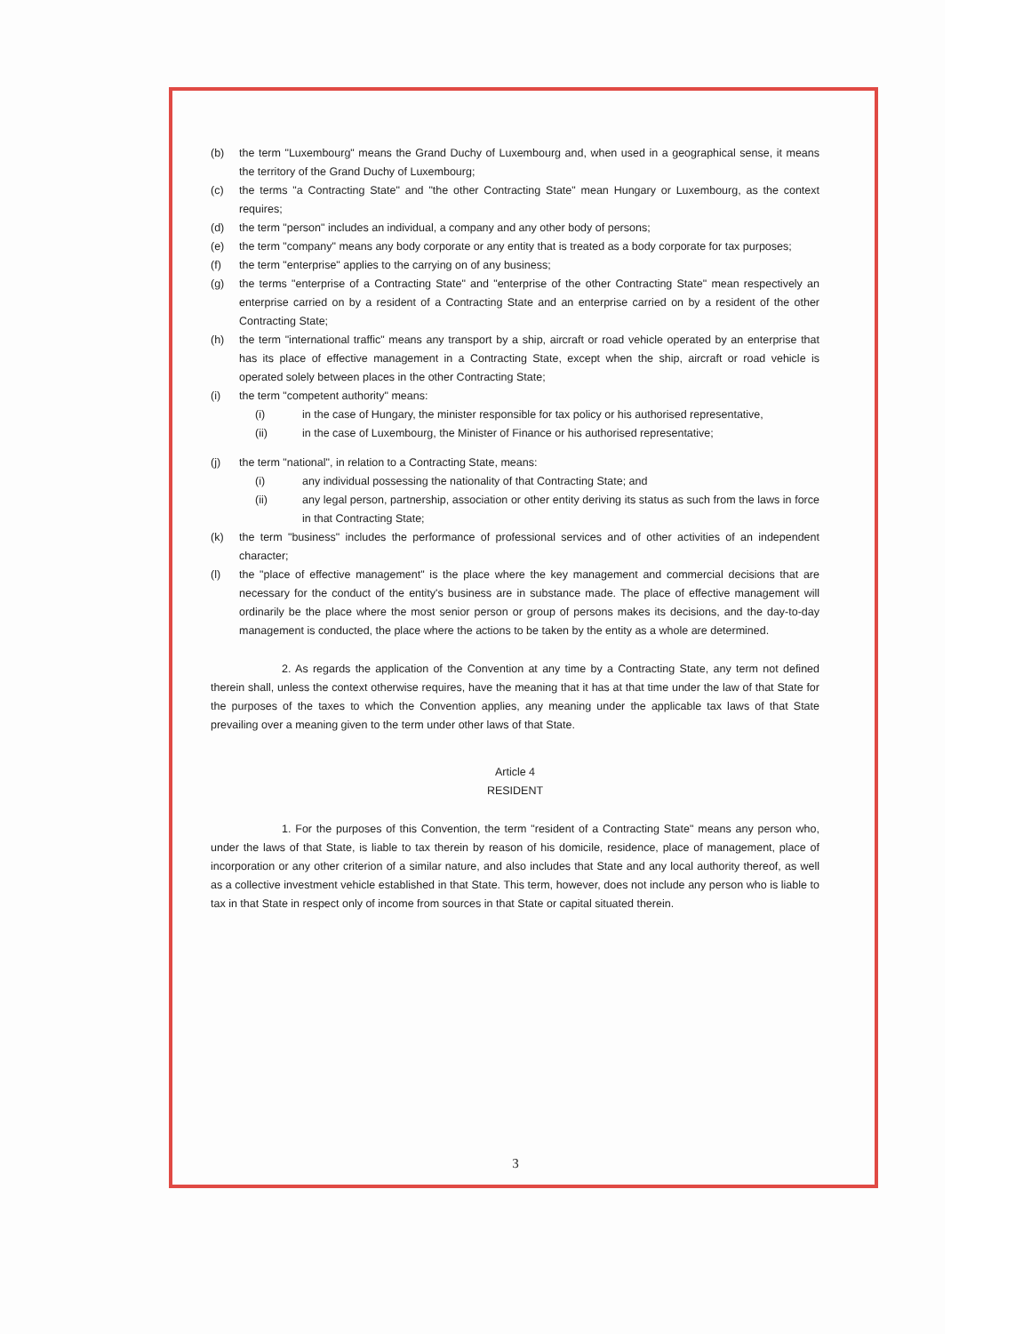(b) the term "Luxembourg" means the Grand Duchy of Luxembourg and, when used in a geographical sense, it means the territory of the Grand Duchy of Luxembourg;
(c) the terms "a Contracting State" and "the other Contracting State" mean Hungary or Luxembourg, as the context requires;
(d) the term "person" includes an individual, a company and any other body of persons;
(e) the term "company" means any body corporate or any entity that is treated as a body corporate for tax purposes;
(f) the term "enterprise" applies to the carrying on of any business;
(g) the terms "enterprise of a Contracting State" and "enterprise of the other Contracting State" mean respectively an enterprise carried on by a resident of a Contracting State and an enterprise carried on by a resident of the other Contracting State;
(h) the term "international traffic" means any transport by a ship, aircraft or road vehicle operated by an enterprise that has its place of effective management in a Contracting State, except when the ship, aircraft or road vehicle is operated solely between places in the other Contracting State;
(i) the term "competent authority" means:
(i) in the case of Hungary, the minister responsible for tax policy or his authorised representative,
(ii) in the case of Luxembourg, the Minister of Finance or his authorised representative;
(j) the term "national", in relation to a Contracting State, means:
(i) any individual possessing the nationality of that Contracting State; and
(ii) any legal person, partnership, association or other entity deriving its status as such from the laws in force in that Contracting State;
(k) the term "business" includes the performance of professional services and of other activities of an independent character;
(l) the "place of effective management" is the place where the key management and commercial decisions that are necessary for the conduct of the entity's business are in substance made. The place of effective management will ordinarily be the place where the most senior person or group of persons makes its decisions, and the day-to-day management is conducted, the place where the actions to be taken by the entity as a whole are determined.
2. As regards the application of the Convention at any time by a Contracting State, any term not defined therein shall, unless the context otherwise requires, have the meaning that it has at that time under the law of that State for the purposes of the taxes to which the Convention applies, any meaning under the applicable tax laws of that State prevailing over a meaning given to the term under other laws of that State.
Article 4
RESIDENT
1. For the purposes of this Convention, the term "resident of a Contracting State" means any person who, under the laws of that State, is liable to tax therein by reason of his domicile, residence, place of management, place of incorporation or any other criterion of a similar nature, and also includes that State and any local authority thereof, as well as a collective investment vehicle established in that State. This term, however, does not include any person who is liable to tax in that State in respect only of income from sources in that State or capital situated therein.
3